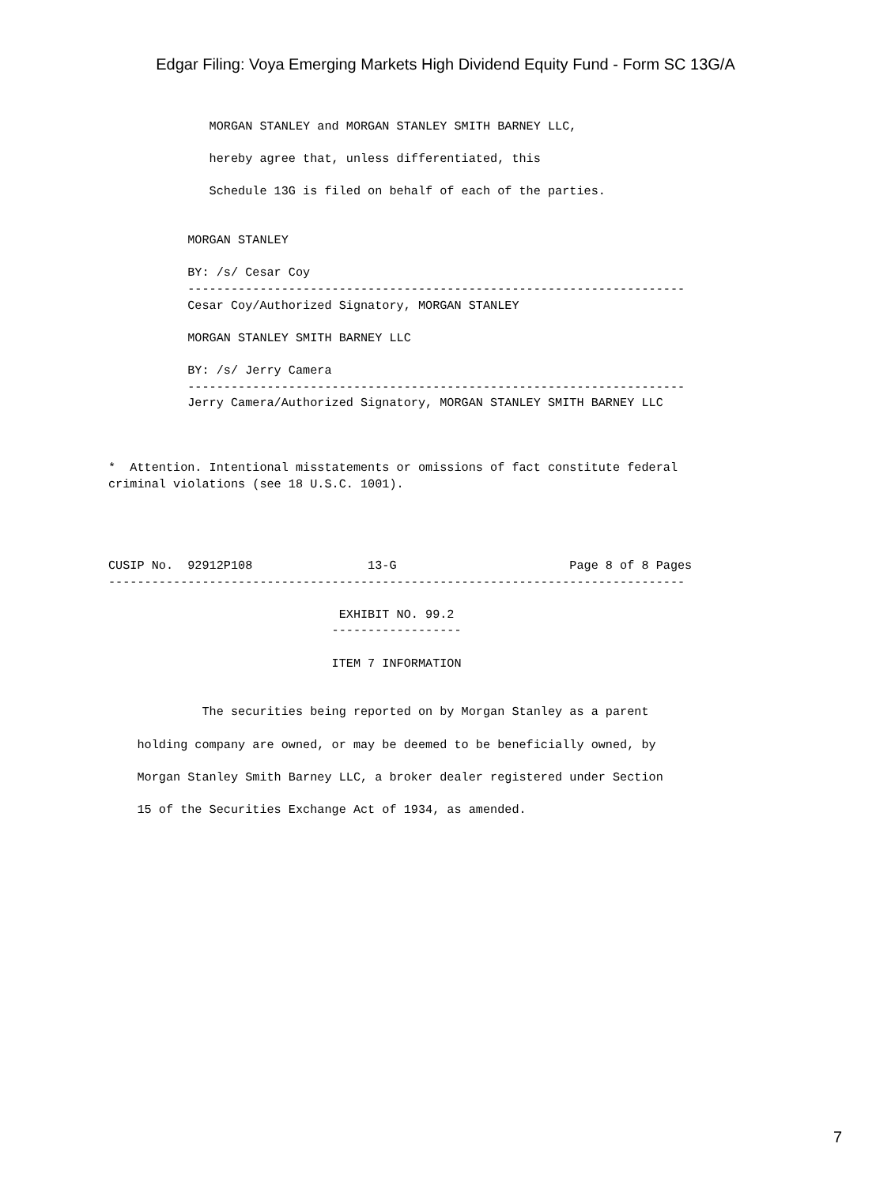Edgar Filing: Voya Emerging Markets High Dividend Equity Fund - Form SC 13G/A
              MORGAN STANLEY and MORGAN STANLEY SMITH BARNEY LLC,

              hereby agree that, unless differentiated, this

              Schedule 13G is filed on behalf of each of the parties.


           MORGAN STANLEY

           BY: /s/ Cesar Coy
           ---------------------------------------------------------------------
           Cesar Coy/Authorized Signatory, MORGAN STANLEY

           MORGAN STANLEY SMITH BARNEY LLC

           BY: /s/ Jerry Camera
           ---------------------------------------------------------------------
           Jerry Camera/Authorized Signatory, MORGAN STANLEY SMITH BARNEY LLC



*  Attention. Intentional misstatements or omissions of fact constitute federal
criminal violations (see 18 U.S.C. 1001).




CUSIP No.  92912P108                13-G                        Page 8 of 8 Pages
--------------------------------------------------------------------------------

                                EXHIBIT NO. 99.2
                               ------------------

                               ITEM 7 INFORMATION


             The securities being reported on by Morgan Stanley as a parent

    holding company are owned, or may be deemed to be beneficially owned, by

    Morgan Stanley Smith Barney LLC, a broker dealer registered under Section

    15 of the Securities Exchange Act of 1934, as amended.
7